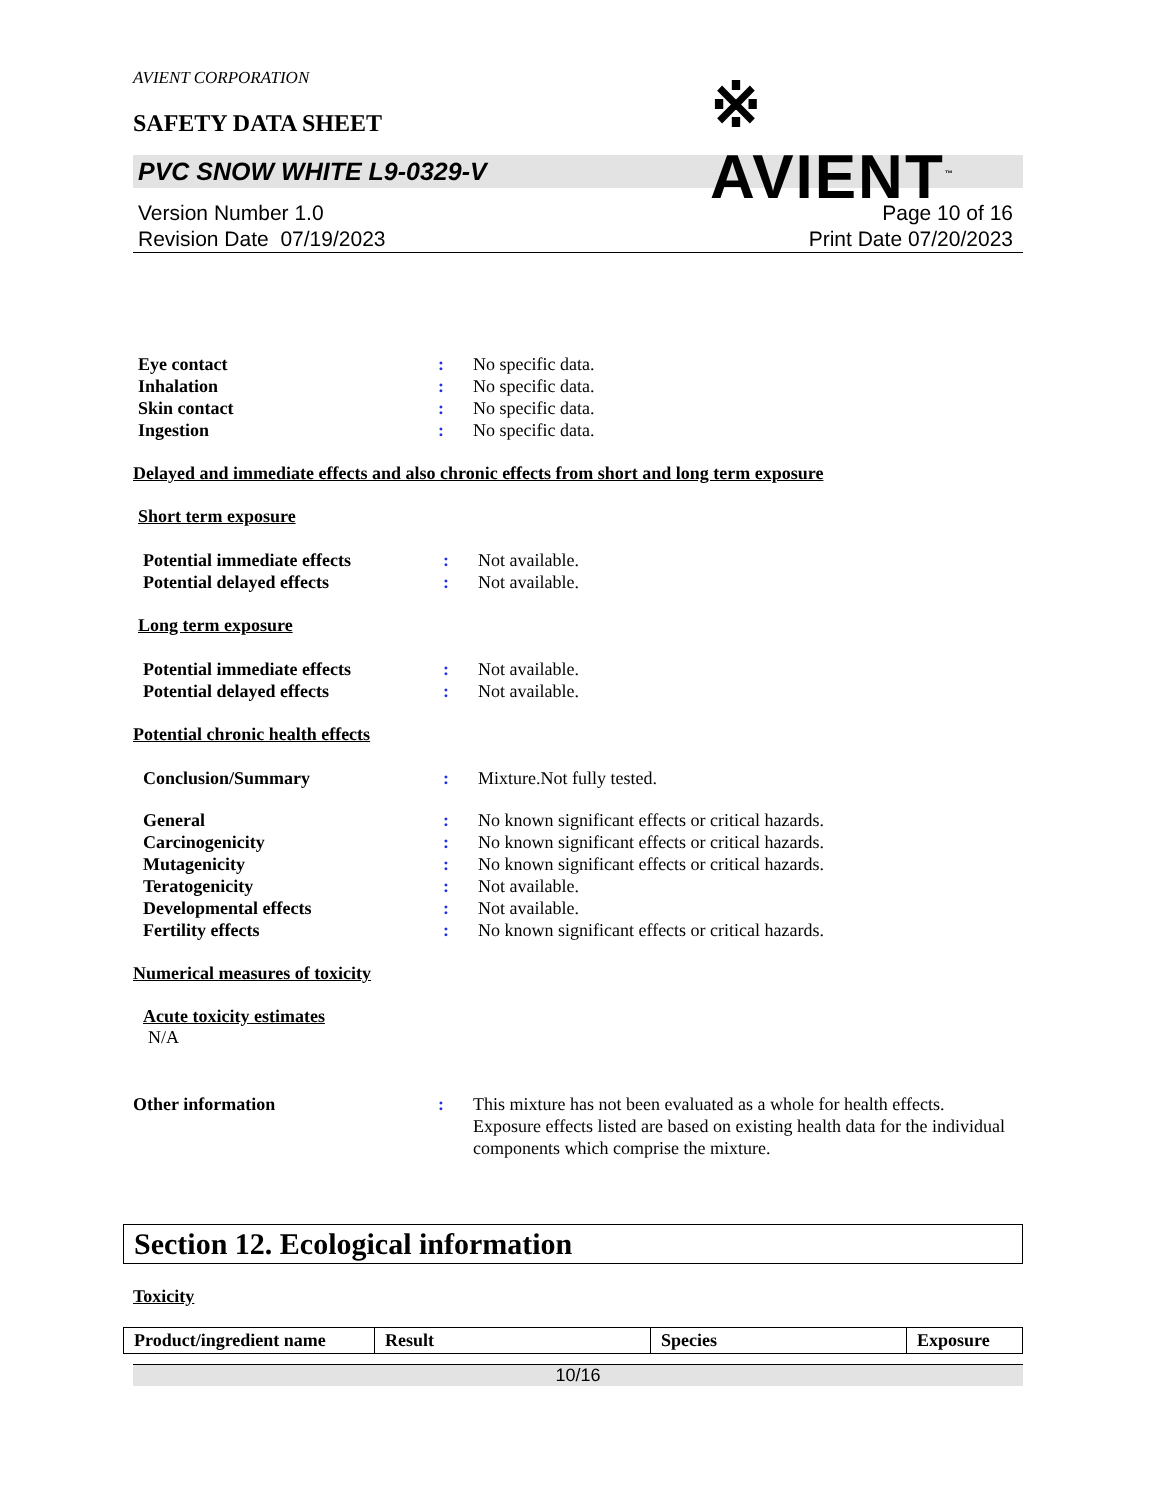AVIENT CORPORATION
SAFETY DATA SHEET
※ AVIENT<sup>™</sup>
PVC SNOW WHITE L9-0329-V
Version Number 1.0
Revision Date 07/19/2023
Page 10 of 16
Print Date 07/20/2023
Eye contact : No specific data.
Inhalation : No specific data.
Skin contact : No specific data.
Ingestion : No specific data.
Delayed and immediate effects and also chronic effects from short and long term exposure
Short term exposure
Potential immediate effects : Not available.
Potential delayed effects : Not available.
Long term exposure
Potential immediate effects : Not available.
Potential delayed effects : Not available.
Potential chronic health effects
Conclusion/Summary : Mixture.Not fully tested.
General : No known significant effects or critical hazards.
Carcinogenicity : No known significant effects or critical hazards.
Mutagenicity : No known significant effects or critical hazards.
Teratogenicity : Not available.
Developmental effects : Not available.
Fertility effects : No known significant effects or critical hazards.
Numerical measures of toxicity
Acute toxicity estimates
N/A
Other information : This mixture has not been evaluated as a whole for health effects. Exposure effects listed are based on existing health data for the individual components which comprise the mixture.
Section 12. Ecological information
Toxicity
| Product/ingredient name | Result | Species | Exposure |
| --- | --- | --- | --- |
10/16